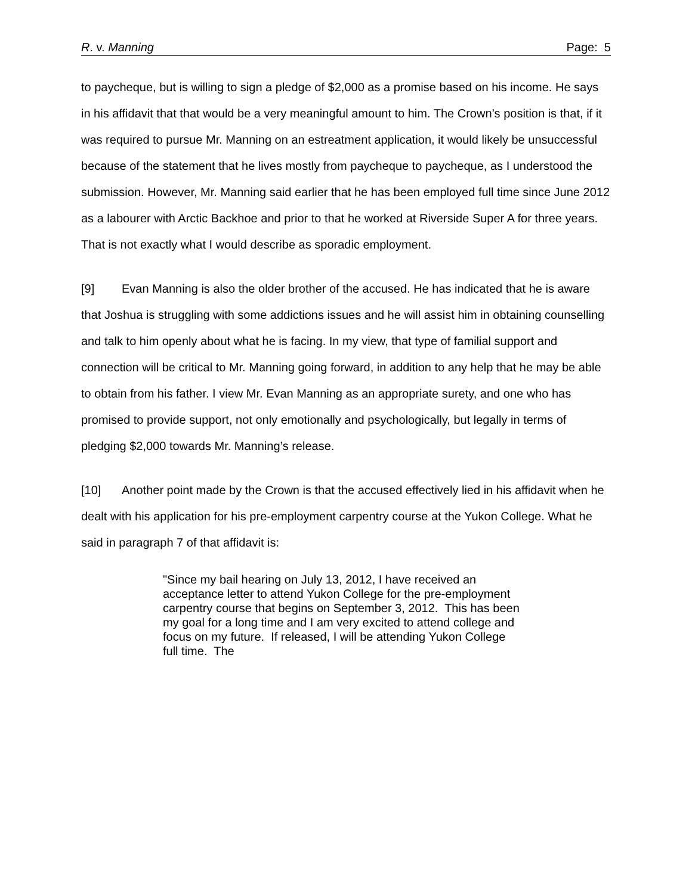R. v. Manning Page: 5
to paycheque, but is willing to sign a pledge of $2,000 as a promise based on his income. He says in his affidavit that that would be a very meaningful amount to him. The Crown’s position is that, if it was required to pursue Mr. Manning on an estreatment application, it would likely be unsuccessful because of the statement that he lives mostly from paycheque to paycheque, as I understood the submission. However, Mr. Manning said earlier that he has been employed full time since June 2012 as a labourer with Arctic Backhoe and prior to that he worked at Riverside Super A for three years. That is not exactly what I would describe as sporadic employment.
[9] Evan Manning is also the older brother of the accused. He has indicated that he is aware that Joshua is struggling with some addictions issues and he will assist him in obtaining counselling and talk to him openly about what he is facing. In my view, that type of familial support and connection will be critical to Mr. Manning going forward, in addition to any help that he may be able to obtain from his father. I view Mr. Evan Manning as an appropriate surety, and one who has promised to provide support, not only emotionally and psychologically, but legally in terms of pledging $2,000 towards Mr. Manning’s release.
[10] Another point made by the Crown is that the accused effectively lied in his affidavit when he dealt with his application for his pre-employment carpentry course at the Yukon College. What he said in paragraph 7 of that affidavit is:
"Since my bail hearing on July 13, 2012, I have received an acceptance letter to attend Yukon College for the pre-employment carpentry course that begins on September 3, 2012. This has been my goal for a long time and I am very excited to attend college and focus on my future. If released, I will be attending Yukon College full time. The